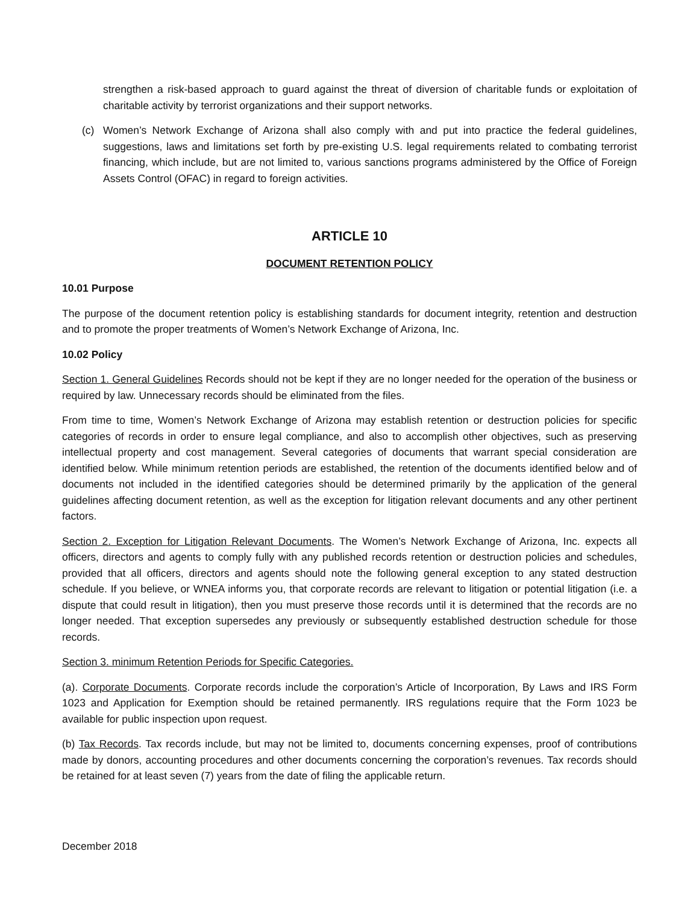strengthen a risk-based approach to guard against the threat of diversion of charitable funds or exploitation of charitable activity by terrorist organizations and their support networks.
(c) Women’s Network Exchange of Arizona shall also comply with and put into practice the federal guidelines, suggestions, laws and limitations set forth by pre-existing U.S. legal requirements related to combating terrorist financing, which include, but are not limited to, various sanctions programs administered by the Office of Foreign Assets Control (OFAC) in regard to foreign activities.
ARTICLE 10
DOCUMENT RETENTION POLICY
10.01 Purpose
The purpose of the document retention policy is establishing standards for document integrity, retention and destruction and to promote the proper treatments of Women’s Network Exchange of Arizona, Inc.
10.02 Policy
Section 1. General Guidelines Records should not be kept if they are no longer needed for the operation of the business or required by law. Unnecessary records should be eliminated from the files.
From time to time, Women’s Network Exchange of Arizona may establish retention or destruction policies for specific categories of records in order to ensure legal compliance, and also to accomplish other objectives, such as preserving intellectual property and cost management. Several categories of documents that warrant special consideration are identified below. While minimum retention periods are established, the retention of the documents identified below and of documents not included in the identified categories should be determined primarily by the application of the general guidelines affecting document retention, as well as the exception for litigation relevant documents and any other pertinent factors.
Section 2. Exception for Litigation Relevant Documents. The Women’s Network Exchange of Arizona, Inc. expects all officers, directors and agents to comply fully with any published records retention or destruction policies and schedules, provided that all officers, directors and agents should note the following general exception to any stated destruction schedule. If you believe, or WNEA informs you, that corporate records are relevant to litigation or potential litigation (i.e. a dispute that could result in litigation), then you must preserve those records until it is determined that the records are no longer needed. That exception supersedes any previously or subsequently established destruction schedule for those records.
Section 3. minimum Retention Periods for Specific Categories.
(a). Corporate Documents. Corporate records include the corporation’s Article of Incorporation, By Laws and IRS Form 1023 and Application for Exemption should be retained permanently. IRS regulations require that the Form 1023 be available for public inspection upon request.
(b) Tax Records. Tax records include, but may not be limited to, documents concerning expenses, proof of contributions made by donors, accounting procedures and other documents concerning the corporation’s revenues. Tax records should be retained for at least seven (7) years from the date of filing the applicable return.
December 2018